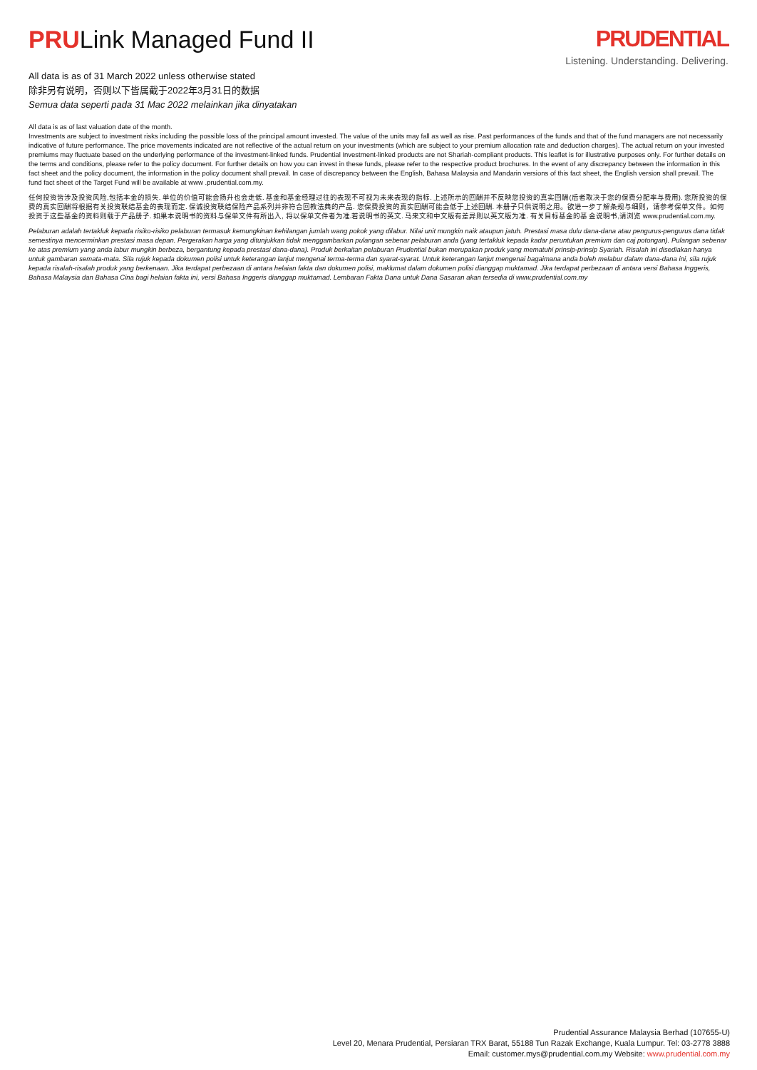PRULink Managed Fund II
All data is as of 31 March 2022 unless otherwise stated
除非另有说明，否则以下皆属截于2022年3月31日的数据
Semua data seperti pada 31 Mac 2022 melainkan jika dinyatakan
PRUDENTIAL
Listening. Understanding. Delivering.
All data is as of last valuation date of the month.
Investments are subject to investment risks including the possible loss of the principal amount invested. The value of the units may fall as well as rise. Past performances of the funds and that of the fund managers are not necessarily indicative of future performance. The price movements indicated are not reflective of the actual return on your investments (which are subject to your premium allocation rate and deduction charges). The actual return on your invested premiums may fluctuate based on the underlying performance of the investment-linked funds. Prudential Investment-linked products are not Shariah-compliant products. This leaflet is for illustrative purposes only. For further details on the terms and conditions, please refer to the policy document. For further details on how you can invest in these funds, please refer to the respective product brochures. In the event of any discrepancy between the information in this fact sheet and the policy document, the information in the policy document shall prevail. In case of discrepancy between the English, Bahasa Malaysia and Mandarin versions of this fact sheet, the English version shall prevail. The fund fact sheet of the Target Fund will be available at www .prudential.com.my.
任何投资皆涉及投资风险,包括本金的损失. 单位的价值可能会扬升也会走低. 基金和基金经理过往的表现不可视为未来表现的指标. 上述所示的回酬并不反映您投资的真实回酬(后者取决于您的保费分配率与费用). 您所投资的保费的真实回酬将根据有关投资联结基金的表现而定. 保诚投资联结保险产品系列并非符合回教法典的产品. 您保费投资的真实回酬可能会低于上述回酬. 本册子只供说明之用。欲进一步了解条规与细则，请参考保单文件。如何投资于这些基金的资料则载于产品册子. 如果本说明书的资料与保单文件有所出入, 将以保单文件者为准.若说明书的英文. 马来文和中文版有差异则以英文版为准. 有关目标基金的基 金说明书,请浏览 www.prudential.com.my.
Pelaburan adalah tertakluk kepada risiko-risiko pelaburan termasuk kemungkinan kehilangan jumlah wang pokok yang dilabur. Nilai unit mungkin naik ataupun jatuh. Prestasi masa dulu dana-dana atau pengurus-pengurus dana tidak semestinya mencerminkan prestasi masa depan. Pergerakan harga yang ditunjukkan tidak menggambarkan pulangan sebenar pelaburan anda (yang tertakluk kepada kadar peruntukan premium dan caj potongan). Pulangan sebenar ke atas premium yang anda labur mungkin berbeza, bergantung kepada prestasi dana-dana). Produk berkaitan pelaburan Prudential bukan merupakan produk yang mematuhi prinsip-prinsip Syariah. Risalah ini disediakan hanya untuk gambaran semata-mata. Sila rujuk kepada dokumen polisi untuk keterangan lanjut mengenai terma-terma dan syarat-syarat. Untuk keterangan lanjut mengenai bagaimana anda boleh melabur dalam dana-dana ini, sila rujuk kepada risalah-risalah produk yang berkenaan. Jika terdapat perbezaan di antara helaian fakta dan dokumen polisi, maklumat dalam dokumen polisi dianggap muktamad. Jika terdapat perbezaan di antara versi Bahasa Inggeris, Bahasa Malaysia dan Bahasa Cina bagi helaian fakta ini, versi Bahasa Inggeris dianggap muktamad. Lembaran Fakta Dana untuk Dana Sasaran akan tersedia di www.prudential.com.my
Prudential Assurance Malaysia Berhad (107655-U)
Level 20, Menara Prudential, Persiaran TRX Barat, 55188 Tun Razak Exchange, Kuala Lumpur. Tel: 03-2778 3888
Email: customer.mys@prudential.com.my Website: www.prudential.com.my